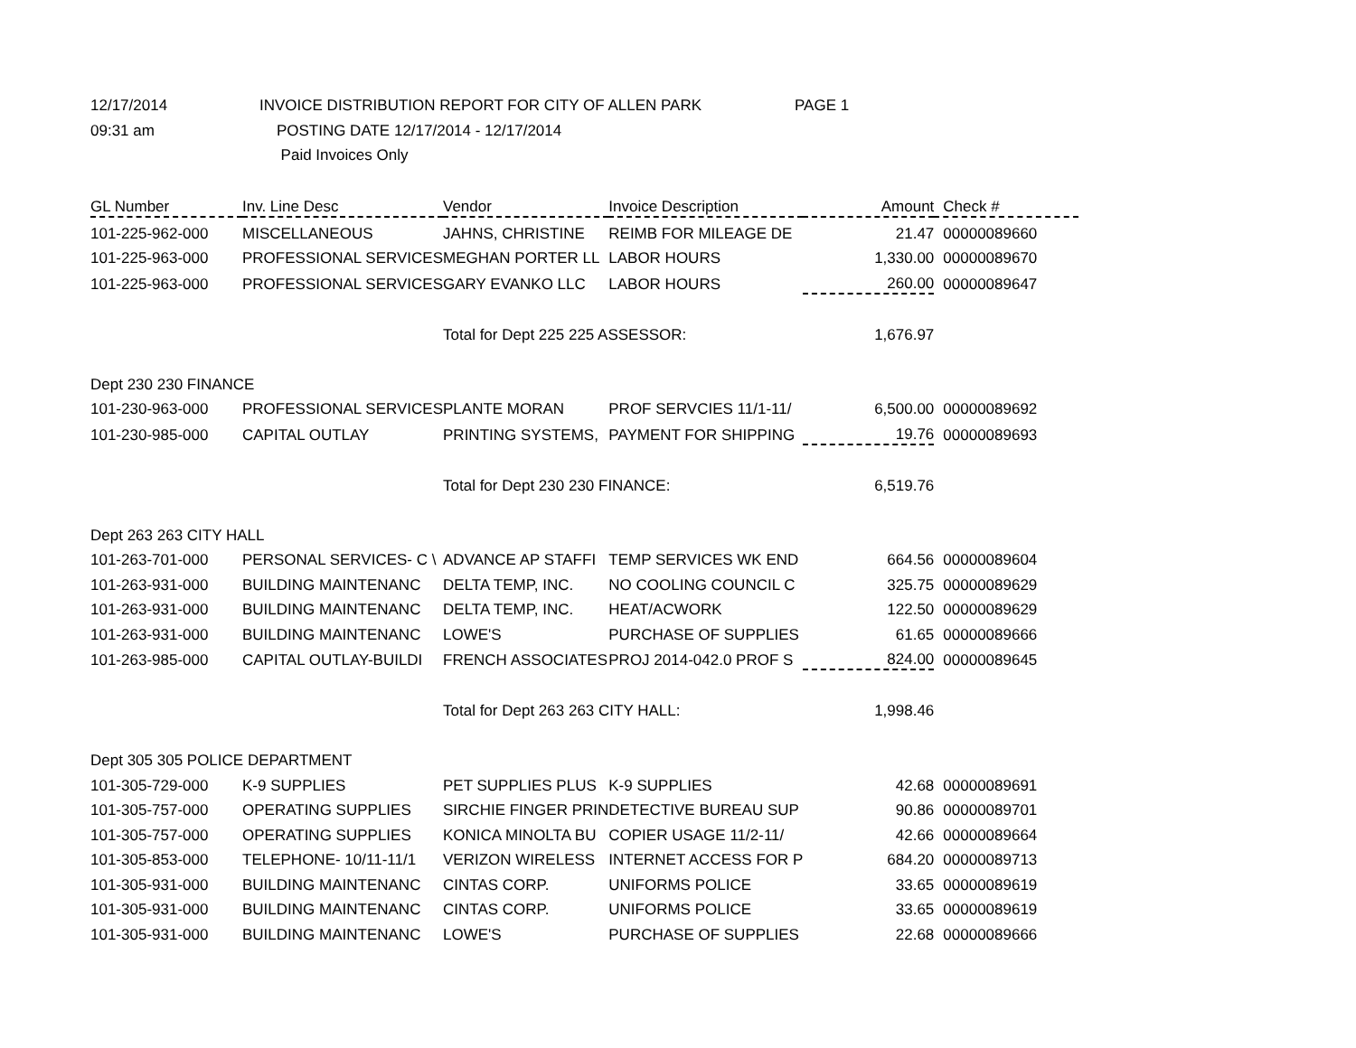12/17/2014
INVOICE DISTRIBUTION REPORT FOR CITY OF ALLEN PARK
PAGE 1
09:31 am
POSTING DATE 12/17/2014 - 12/17/2014
Paid Invoices Only
| GL Number | Inv. Line Desc | Vendor | Invoice Description | Amount | Check # |
| --- | --- | --- | --- | --- | --- |
| 101-225-962-000 | MISCELLANEOUS | JAHNS, CHRISTINE | REIMB FOR MILEAGE DE | 21.47 | 00000089660 |
| 101-225-963-000 | PROFESSIONAL SERVICES | MEGHAN PORTER LL | LABOR HOURS | 1,330.00 | 00000089670 |
| 101-225-963-000 | PROFESSIONAL SERVICES | GARY EVANKO LLC | LABOR HOURS | 260.00 | 00000089647 |
| | | Total for Dept 225 225 ASSESSOR: | | 1,676.97 | |
| Dept 230 230 FINANCE | | | | | |
| 101-230-963-000 | PROFESSIONAL SERVICES | PLANTE MORAN | PROF SERVCIES 11/1-11/ | 6,500.00 | 00000089692 |
| 101-230-985-000 | CAPITAL OUTLAY | PRINTING SYSTEMS, | PAYMENT FOR SHIPPING | 19.76 | 00000089693 |
| | | Total for Dept 230 230 FINANCE: | | 6,519.76 | |
| Dept 263 263 CITY HALL | | | | | |
| 101-263-701-000 | PERSONAL SERVICES- C \ | ADVANCE AP STAFFI | TEMP SERVICES WK END | 664.56 | 00000089604 |
| 101-263-931-000 | BUILDING MAINTENANC | DELTA TEMP, INC. | NO COOLING COUNCIL C | 325.75 | 00000089629 |
| 101-263-931-000 | BUILDING MAINTENANC | DELTA TEMP, INC. | HEAT/ACWORK | 122.50 | 00000089629 |
| 101-263-931-000 | BUILDING MAINTENANC | LOWE'S | PURCHASE OF SUPPLIES | 61.65 | 00000089666 |
| 101-263-985-000 | CAPITAL OUTLAY-BUILDI | FRENCH ASSOCIATES | PROJ 2014-042.0 PROF S | 824.00 | 00000089645 |
| | | Total for Dept 263 263 CITY HALL: | | 1,998.46 | |
| Dept 305 305 POLICE DEPARTMENT | | | | | |
| 101-305-729-000 | K-9 SUPPLIES | PET SUPPLIES PLUS | K-9 SUPPLIES | 42.68 | 00000089691 |
| 101-305-757-000 | OPERATING SUPPLIES | SIRCHIE FINGER PRIN | DETECTIVE BUREAU SUP | 90.86 | 00000089701 |
| 101-305-757-000 | OPERATING SUPPLIES | KONICA MINOLTA BU | COPIER USAGE 11/2-11/ | 42.66 | 00000089664 |
| 101-305-853-000 | TELEPHONE- 10/11-11/1 | VERIZON WIRELESS | INTERNET ACCESS FOR P | 684.20 | 00000089713 |
| 101-305-931-000 | BUILDING MAINTENANC | CINTAS CORP. | UNIFORMS POLICE | 33.65 | 00000089619 |
| 101-305-931-000 | BUILDING MAINTENANC | CINTAS CORP. | UNIFORMS POLICE | 33.65 | 00000089619 |
| 101-305-931-000 | BUILDING MAINTENANC | LOWE'S | PURCHASE OF SUPPLIES | 22.68 | 00000089666 |